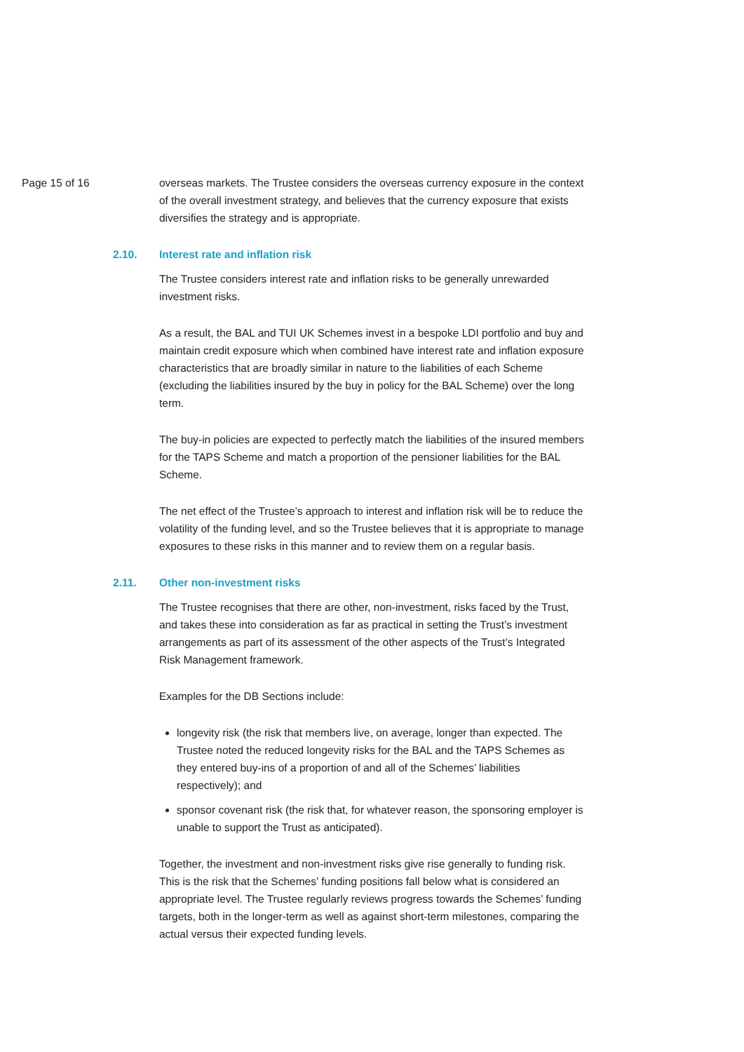Page 15 of 16 overseas markets. The Trustee considers the overseas currency exposure in the context of the overall investment strategy, and believes that the currency exposure that exists diversifies the strategy and is appropriate.
2.10. Interest rate and inflation risk
The Trustee considers interest rate and inflation risks to be generally unrewarded investment risks.
As a result, the BAL and TUI UK Schemes invest in a bespoke LDI portfolio and buy and maintain credit exposure which when combined have interest rate and inflation exposure characteristics that are broadly similar in nature to the liabilities of each Scheme (excluding the liabilities insured by the buy in policy for the BAL Scheme) over the long term.
The buy-in policies are expected to perfectly match the liabilities of the insured members for the TAPS Scheme and match a proportion of the pensioner liabilities for the BAL Scheme.
The net effect of the Trustee’s approach to interest and inflation risk will be to reduce the volatility of the funding level, and so the Trustee believes that it is appropriate to manage exposures to these risks in this manner and to review them on a regular basis.
2.11. Other non-investment risks
The Trustee recognises that there are other, non-investment, risks faced by the Trust, and takes these into consideration as far as practical in setting the Trust’s investment arrangements as part of its assessment of the other aspects of the Trust’s Integrated Risk Management framework.
Examples for the DB Sections include:
longevity risk (the risk that members live, on average, longer than expected. The Trustee noted the reduced longevity risks for the BAL and the TAPS Schemes as they entered buy-ins of a proportion of and all of the Schemes’ liabilities respectively); and
sponsor covenant risk (the risk that, for whatever reason, the sponsoring employer is unable to support the Trust as anticipated).
Together, the investment and non-investment risks give rise generally to funding risk. This is the risk that the Schemes’ funding positions fall below what is considered an appropriate level. The Trustee regularly reviews progress towards the Schemes’ funding targets, both in the longer-term as well as against short-term milestones, comparing the actual versus their expected funding levels.